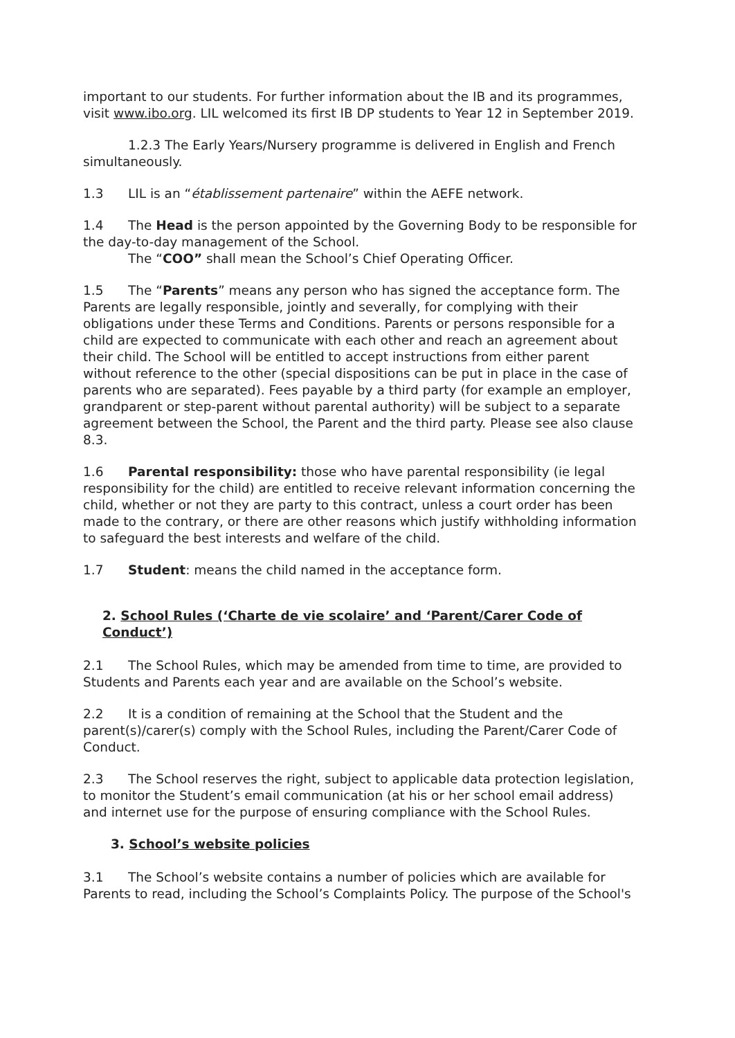important to our students. For further information about the IB and its programmes, visit www.ibo.org. LIL welcomed its first IB DP students to Year 12 in September 2019.
1.2.3 The Early Years/Nursery programme is delivered in English and French simultaneously.
1.3 LIL is an “établissement partenaire” within the AEFE network.
1.4 The Head is the person appointed by the Governing Body to be responsible for the day-to-day management of the School.
The “COO” shall mean the School’s Chief Operating Officer.
1.5 The “Parents” means any person who has signed the acceptance form. The Parents are legally responsible, jointly and severally, for complying with their obligations under these Terms and Conditions. Parents or persons responsible for a child are expected to communicate with each other and reach an agreement about their child. The School will be entitled to accept instructions from either parent without reference to the other (special dispositions can be put in place in the case of parents who are separated). Fees payable by a third party (for example an employer, grandparent or step-parent without parental authority) will be subject to a separate agreement between the School, the Parent and the third party. Please see also clause 8.3.
1.6 Parental responsibility: those who have parental responsibility (ie legal responsibility for the child) are entitled to receive relevant information concerning the child, whether or not they are party to this contract, unless a court order has been made to the contrary, or there are other reasons which justify withholding information to safeguard the best interests and welfare of the child.
1.7 Student: means the child named in the acceptance form.
2. School Rules (‘Charte de vie scolaire’ and ‘Parent/Carer Code of Conduct’)
2.1 The School Rules, which may be amended from time to time, are provided to Students and Parents each year and are available on the School’s website.
2.2 It is a condition of remaining at the School that the Student and the parent(s)/carer(s) comply with the School Rules, including the Parent/Carer Code of Conduct.
2.3 The School reserves the right, subject to applicable data protection legislation, to monitor the Student’s email communication (at his or her school email address) and internet use for the purpose of ensuring compliance with the School Rules.
3. School’s website policies
3.1 The School’s website contains a number of policies which are available for Parents to read, including the School’s Complaints Policy. The purpose of the School's